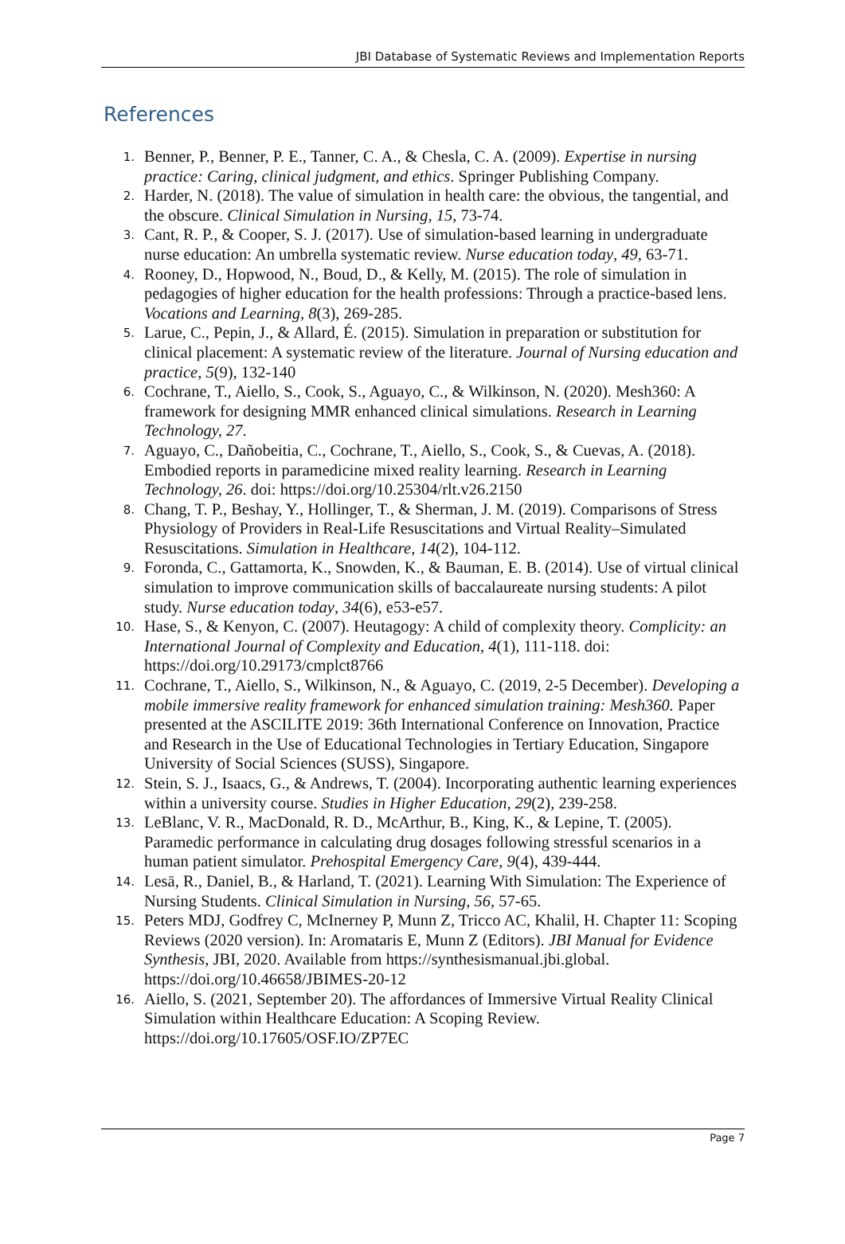JBI Database of Systematic Reviews and Implementation Reports
References
1. Benner, P., Benner, P. E., Tanner, C. A., & Chesla, C. A. (2009). Expertise in nursing practice: Caring, clinical judgment, and ethics. Springer Publishing Company.
2. Harder, N. (2018). The value of simulation in health care: the obvious, the tangential, and the obscure. Clinical Simulation in Nursing, 15, 73-74.
3. Cant, R. P., & Cooper, S. J. (2017). Use of simulation-based learning in undergraduate nurse education: An umbrella systematic review. Nurse education today, 49, 63-71.
4. Rooney, D., Hopwood, N., Boud, D., & Kelly, M. (2015). The role of simulation in pedagogies of higher education for the health professions: Through a practice-based lens. Vocations and Learning, 8(3), 269-285.
5. Larue, C., Pepin, J., & Allard, É. (2015). Simulation in preparation or substitution for clinical placement: A systematic review of the literature. Journal of Nursing education and practice, 5(9), 132-140
6. Cochrane, T., Aiello, S., Cook, S., Aguayo, C., & Wilkinson, N. (2020). Mesh360: A framework for designing MMR enhanced clinical simulations. Research in Learning Technology, 27.
7. Aguayo, C., Dañobeitia, C., Cochrane, T., Aiello, S., Cook, S., & Cuevas, A. (2018). Embodied reports in paramedicine mixed reality learning. Research in Learning Technology, 26. doi: https://doi.org/10.25304/rlt.v26.2150
8. Chang, T. P., Beshay, Y., Hollinger, T., & Sherman, J. M. (2019). Comparisons of Stress Physiology of Providers in Real-Life Resuscitations and Virtual Reality–Simulated Resuscitations. Simulation in Healthcare, 14(2), 104-112.
9. Foronda, C., Gattamorta, K., Snowden, K., & Bauman, E. B. (2014). Use of virtual clinical simulation to improve communication skills of baccalaureate nursing students: A pilot study. Nurse education today, 34(6), e53-e57.
10. Hase, S., & Kenyon, C. (2007). Heutagogy: A child of complexity theory. Complicity: an International Journal of Complexity and Education, 4(1), 111-118. doi: https://doi.org/10.29173/cmplct8766
11. Cochrane, T., Aiello, S., Wilkinson, N., & Aguayo, C. (2019, 2-5 December). Developing a mobile immersive reality framework for enhanced simulation training: Mesh360. Paper presented at the ASCILITE 2019: 36th International Conference on Innovation, Practice and Research in the Use of Educational Technologies in Tertiary Education, Singapore University of Social Sciences (SUSS), Singapore.
12. Stein, S. J., Isaacs, G., & Andrews, T. (2004). Incorporating authentic learning experiences within a university course. Studies in Higher Education, 29(2), 239-258.
13. LeBlanc, V. R., MacDonald, R. D., McArthur, B., King, K., & Lepine, T. (2005). Paramedic performance in calculating drug dosages following stressful scenarios in a human patient simulator. Prehospital Emergency Care, 9(4), 439-444.
14. Lesā, R., Daniel, B., & Harland, T. (2021). Learning With Simulation: The Experience of Nursing Students. Clinical Simulation in Nursing, 56, 57-65.
15. Peters MDJ, Godfrey C, McInerney P, Munn Z, Tricco AC, Khalil, H. Chapter 11: Scoping Reviews (2020 version). In: Aromataris E, Munn Z (Editors). JBI Manual for Evidence Synthesis, JBI, 2020. Available from https://synthesismanual.jbi.global. https://doi.org/10.46658/JBIMES-20-12
16. Aiello, S. (2021, September 20). The affordances of Immersive Virtual Reality Clinical Simulation within Healthcare Education: A Scoping Review. https://doi.org/10.17605/OSF.IO/ZP7EC
Page 7